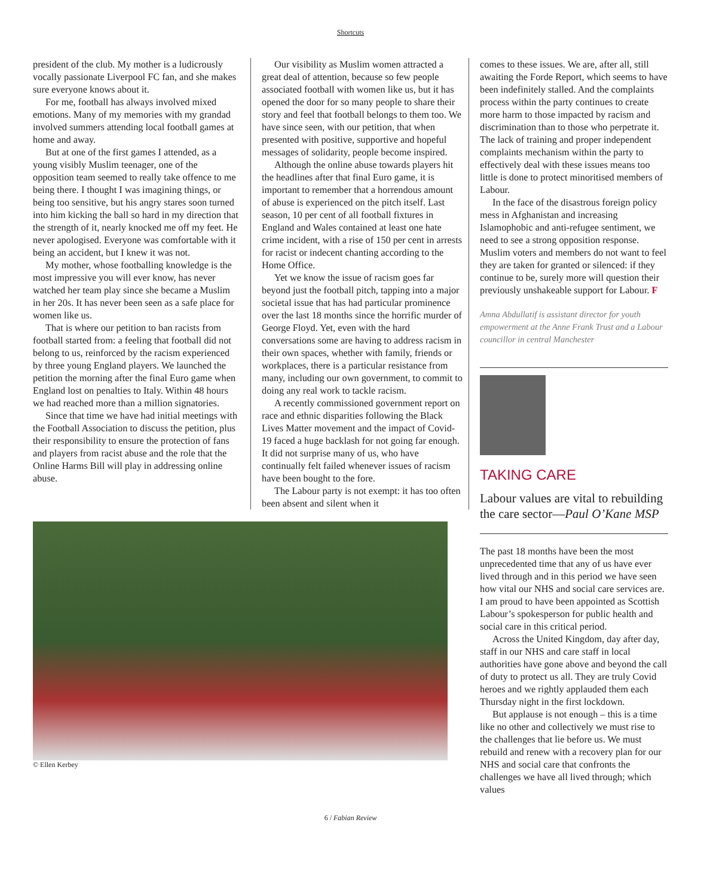Shortcuts
president of the club. My mother is a ludicrously vocally passionate Liverpool FC fan, and she makes sure everyone knows about it.
For me, football has always involved mixed emotions. Many of my memories with my grandad involved summers attending local football games at home and away.
But at one of the first games I attended, as a young visibly Muslim teenager, one of the opposition team seemed to really take offence to me being there. I thought I was imagining things, or being too sensitive, but his angry stares soon turned into him kicking the ball so hard in my direction that the strength of it, nearly knocked me off my feet. He never apologised. Everyone was comfortable with it being an accident, but I knew it was not.
My mother, whose footballing knowledge is the most impressive you will ever know, has never watched her team play since she became a Muslim in her 20s. It has never been seen as a safe place for women like us.
That is where our petition to ban racists from football started from: a feeling that football did not belong to us, reinforced by the racism experienced by three young England players. We launched the petition the morning after the final Euro game when England lost on penalties to Italy. Within 48 hours we had reached more than a million signatories.
Since that time we have had initial meetings with the Football Association to discuss the petition, plus their responsibility to ensure the protection of fans and players from racist abuse and the role that the Online Harms Bill will play in addressing online abuse.
Our visibility as Muslim women attracted a great deal of attention, because so few people associated football with women like us, but it has opened the door for so many people to share their story and feel that football belongs to them too. We have since seen, with our petition, that when presented with positive, supportive and hopeful messages of solidarity, people become inspired.
Although the online abuse towards players hit the headlines after that final Euro game, it is important to remember that a horrendous amount of abuse is experienced on the pitch itself. Last season, 10 per cent of all football fixtures in England and Wales contained at least one hate crime incident, with a rise of 150 per cent in arrests for racist or indecent chanting according to the Home Office.
Yet we know the issue of racism goes far beyond just the football pitch, tapping into a major societal issue that has had particular prominence over the last 18 months since the horrific murder of George Floyd. Yet, even with the hard conversations some are having to address racism in their own spaces, whether with family, friends or workplaces, there is a particular resistance from many, including our own government, to commit to doing any real work to tackle racism.
A recently commissioned government report on race and ethnic disparities following the Black Lives Matter movement and the impact of Covid-19 faced a huge backlash for not going far enough. It did not surprise many of us, who have continually felt failed whenever issues of racism have been bought to the fore.
The Labour party is not exempt: it has too often been absent and silent when it
© Ellen Kerbey
comes to these issues. We are, after all, still awaiting the Forde Report, which seems to have been indefinitely stalled. And the complaints process within the party continues to create more harm to those impacted by racism and discrimination than to those who perpetrate it. The lack of training and proper independent complaints mechanism within the party to effectively deal with these issues means too little is done to protect minoritised members of Labour.
In the face of the disastrous foreign policy mess in Afghanistan and increasing Islamophobic and anti-refugee sentiment, we need to see a strong opposition response. Muslim voters and members do not want to feel they are taken for granted or silenced: if they continue to be, surely more will question their previously unshakeable support for Labour. F
Amna Abdullatif is assistant director for youth empowerment at the Anne Frank Trust and a Labour councillor in central Manchester
TAKING CARE
Labour values are vital to rebuilding the care sector—Paul O’Kane MSP
The past 18 months have been the most unprecedented time that any of us have ever lived through and in this period we have seen how vital our NHS and social care services are. I am proud to have been appointed as Scottish Labour’s spokesperson for public health and social care in this critical period.
Across the United Kingdom, day after day, staff in our NHS and care staff in local authorities have gone above and beyond the call of duty to protect us all. They are truly Covid heroes and we rightly applauded them each Thursday night in the first lockdown.
But applause is not enough – this is a time like no other and collectively we must rise to the challenges that lie before us. We must rebuild and renew with a recovery plan for our NHS and social care that confronts the challenges we have all lived through; which values
6 / Fabian Review